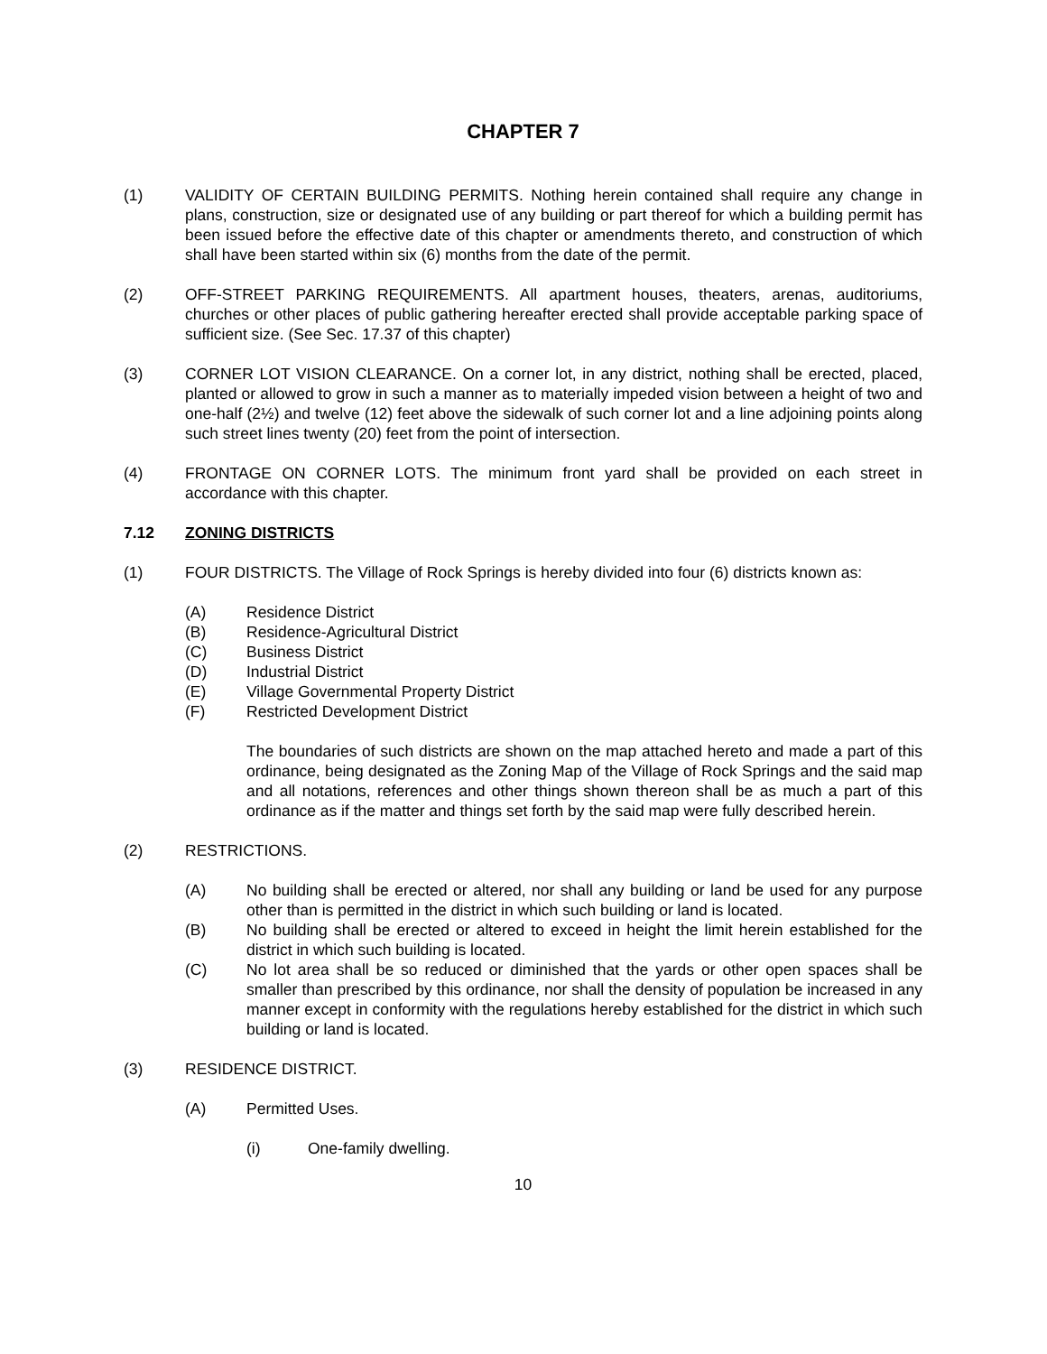CHAPTER 7
(1) VALIDITY OF CERTAIN BUILDING PERMITS. Nothing herein contained shall require any change in plans, construction, size or designated use of any building or part thereof for which a building permit has been issued before the effective date of this chapter or amendments thereto, and construction of which shall have been started within six (6) months from the date of the permit.
(2) OFF-STREET PARKING REQUIREMENTS. All apartment houses, theaters, arenas, auditoriums, churches or other places of public gathering hereafter erected shall provide acceptable parking space of sufficient size. (See Sec. 17.37 of this chapter)
(3) CORNER LOT VISION CLEARANCE. On a corner lot, in any district, nothing shall be erected, placed, planted or allowed to grow in such a manner as to materially impeded vision between a height of two and one-half (2½) and twelve (12) feet above the sidewalk of such corner lot and a line adjoining points along such street lines twenty (20) feet from the point of intersection.
(4) FRONTAGE ON CORNER LOTS. The minimum front yard shall be provided on each street in accordance with this chapter.
7.12 ZONING DISTRICTS
(1) FOUR DISTRICTS. The Village of Rock Springs is hereby divided into four (6) districts known as:
(A) Residence District
(B) Residence-Agricultural District
(C) Business District
(D) Industrial District
(E) Village Governmental Property District
(F) Restricted Development District
The boundaries of such districts are shown on the map attached hereto and made a part of this ordinance, being designated as the Zoning Map of the Village of Rock Springs and the said map and all notations, references and other things shown thereon shall be as much a part of this ordinance as if the matter and things set forth by the said map were fully described herein.
(2) RESTRICTIONS.
(A) No building shall be erected or altered, nor shall any building or land be used for any purpose other than is permitted in the district in which such building or land is located.
(B) No building shall be erected or altered to exceed in height the limit herein established for the district in which such building is located.
(C) No lot area shall be so reduced or diminished that the yards or other open spaces shall be smaller than prescribed by this ordinance, nor shall the density of population be increased in any manner except in conformity with the regulations hereby established for the district in which such building or land is located.
(3) RESIDENCE DISTRICT.
(A) Permitted Uses.
(i) One-family dwelling.
10